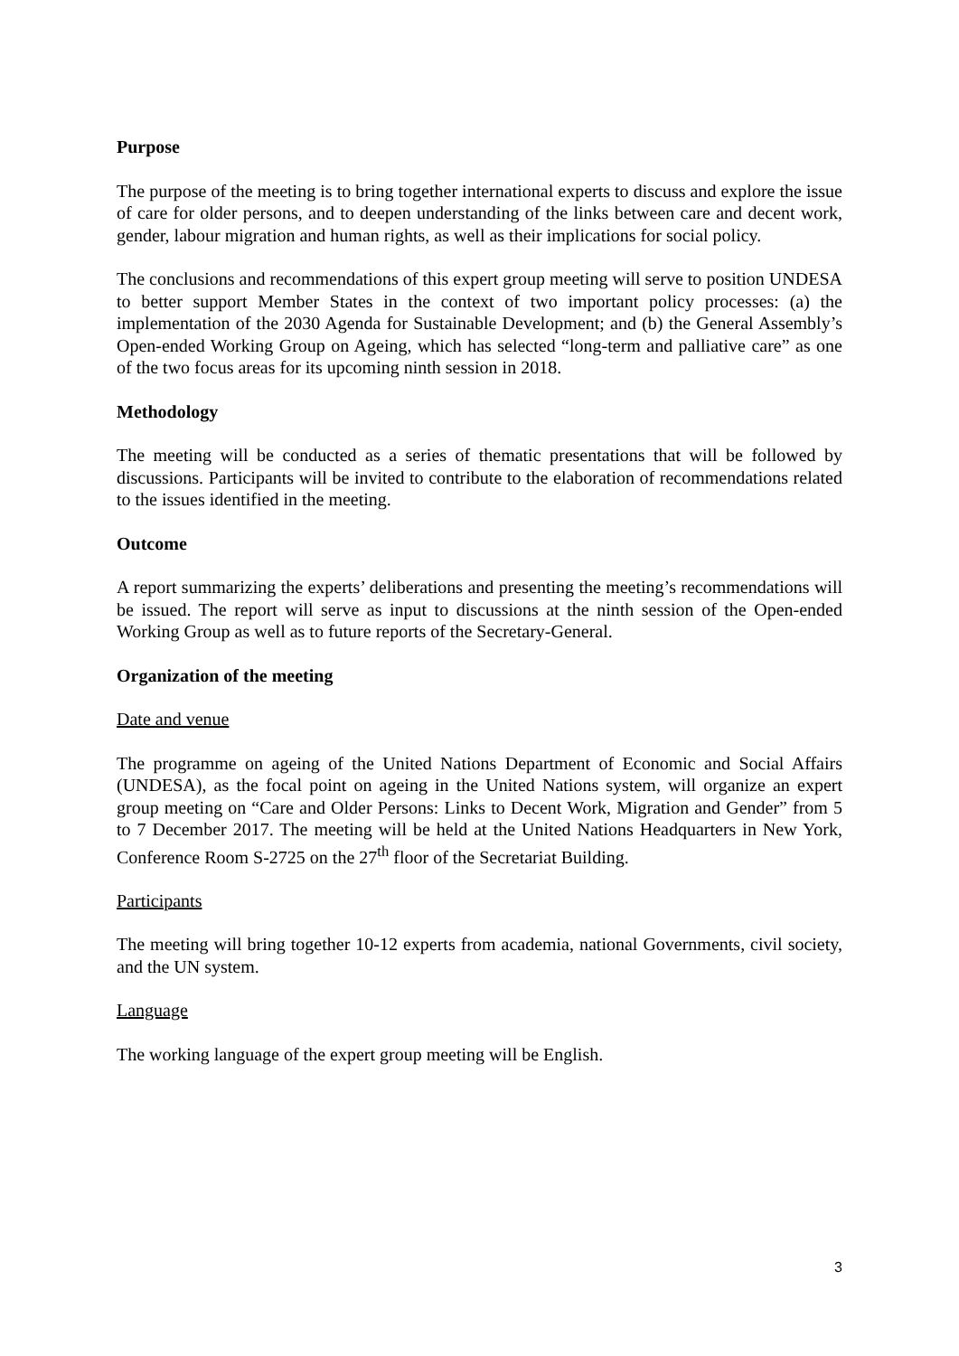Purpose
The purpose of the meeting is to bring together international experts to discuss and explore the issue of care for older persons, and to deepen understanding of the links between care and decent work, gender, labour migration and human rights, as well as their implications for social policy.
The conclusions and recommendations of this expert group meeting will serve to position UNDESA to better support Member States in the context of two important policy processes: (a) the implementation of the 2030 Agenda for Sustainable Development; and (b) the General Assembly’s Open-ended Working Group on Ageing, which has selected “long-term and palliative care” as one of the two focus areas for its upcoming ninth session in 2018.
Methodology
The meeting will be conducted as a series of thematic presentations that will be followed by discussions. Participants will be invited to contribute to the elaboration of recommendations related to the issues identified in the meeting.
Outcome
A report summarizing the experts’ deliberations and presenting the meeting’s recommendations will be issued. The report will serve as input to discussions at the ninth session of the Open-ended Working Group as well as to future reports of the Secretary-General.
Organization of the meeting
Date and venue
The programme on ageing of the United Nations Department of Economic and Social Affairs (UNDESA), as the focal point on ageing in the United Nations system, will organize an expert group meeting on “Care and Older Persons: Links to Decent Work, Migration and Gender” from 5 to 7 December 2017. The meeting will be held at the United Nations Headquarters in New York, Conference Room S-2725 on the 27<sup>th</sup> floor of the Secretariat Building.
Participants
The meeting will bring together 10-12 experts from academia, national Governments, civil society, and the UN system.
Language
The working language of the expert group meeting will be English.
3